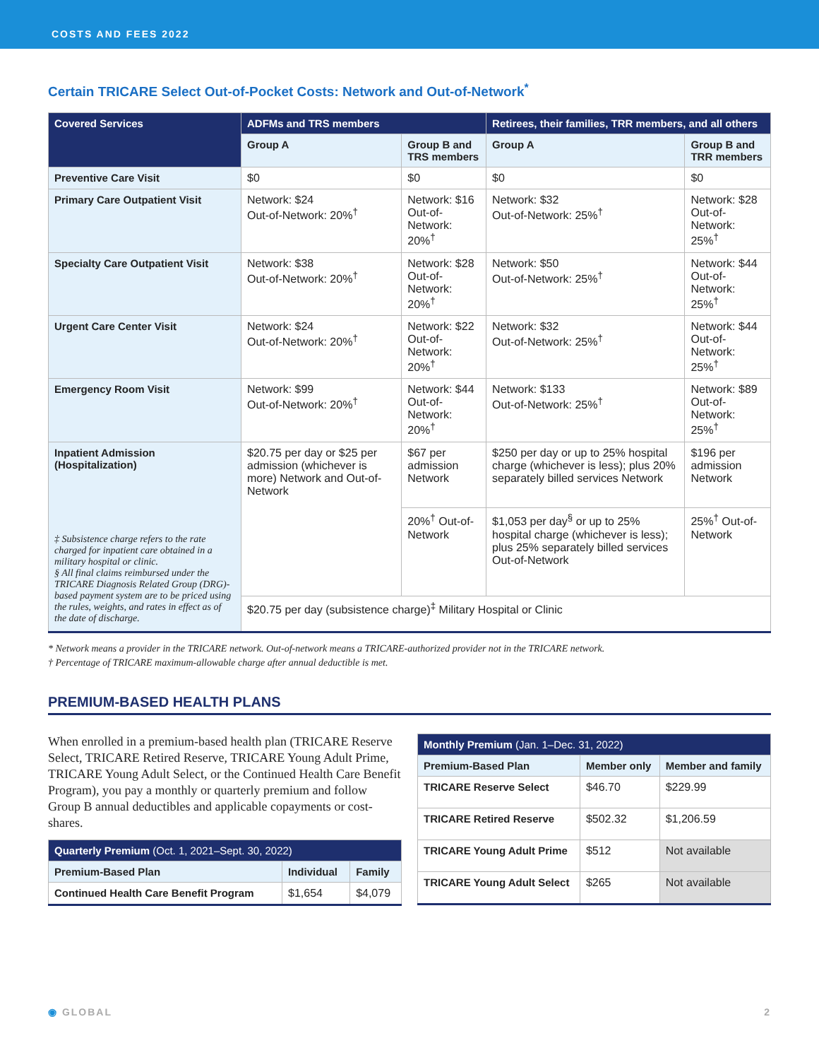COSTS AND FEES 2022
Certain TRICARE Select Out-of-Pocket Costs: Network and Out-of-Network<sup>*</sup>
| Covered Services | ADFMs and TRS members | | Retirees, their families, TRR members, and all others | |
| --- | --- | --- | --- | --- |
| | Group A | Group B and TRS members | Group A | Group B and TRR members |
| Preventive Care Visit | $0 | $0 | $0 | $0 |
| Primary Care Outpatient Visit | Network: $24 Out-of-Network: 20%<sup>†</sup> | Network: $16 Out-of-Network: 20%<sup>†</sup> | Network: $32 Out-of-Network: 25%<sup>†</sup> | Network: $28 Out-of-Network: 25%<sup>†</sup> |
| Specialty Care Outpatient Visit | Network: $38 Out-of-Network: 20%<sup>†</sup> | Network: $28 Out-of-Network: 20%<sup>†</sup> | Network: $50 Out-of-Network: 25%<sup>†</sup> | Network: $44 Out-of-Network: 25%<sup>†</sup> |
| Urgent Care Center Visit | Network: $24 Out-of-Network: 20%<sup>†</sup> | Network: $22 Out-of-Network: 20%<sup>†</sup> | Network: $32 Out-of-Network: 25%<sup>†</sup> | Network: $44 Out-of-Network: 25%<sup>†</sup> |
| Emergency Room Visit | Network: $99 Out-of-Network: 20%<sup>†</sup> | Network: $44 Out-of-Network: 20%<sup>†</sup> | Network: $133 Out-of-Network: 25%<sup>†</sup> | Network: $89 Out-of-Network: 25%<sup>†</sup> |
| Inpatient Admission (Hospitalization) ‡ Subsistence charge refers to the rate charged for inpatient care obtained in a military hospital or clinic. § All final claims reimbursed under the TRICARE Diagnosis Related Group (DRG)-based payment system are to be priced using the rules, weights, and rates in effect as of the date of discharge. | $20.75 per day or $25 per admission (whichever is more) Network and Out-of-Network | $67 per admission Network | $250 per day or up to 25% hospital charge (whichever is less); plus 20% separately billed services Network | $196 per admission Network |
| | | 20%<sup>†</sup> Out-of-Network | $1,053 per day<sup>§</sup> or up to 25% hospital charge (whichever is less); plus 25% separately billed services Out-of-Network | 25%<sup>†</sup> Out-of-Network |
| | $20.75 per day (subsistence charge)<sup>‡</sup> Military Hospital or Clinic | | | |
* Network means a provider in the TRICARE network. Out-of-network means a TRICARE-authorized provider not in the TRICARE network.
† Percentage of TRICARE maximum-allowable charge after annual deductible is met.
PREMIUM-BASED HEALTH PLANS
When enrolled in a premium-based health plan (TRICARE Reserve Select, TRICARE Retired Reserve, TRICARE Young Adult Prime, TRICARE Young Adult Select, or the Continued Health Care Benefit Program), you pay a monthly or quarterly premium and follow Group B annual deductibles and applicable copayments or cost-shares.
| Quarterly Premium (Oct. 1, 2021–Sept. 30, 2022) | | |
| --- | --- | --- |
| Premium-Based Plan | Individual | Family |
| Continued Health Care Benefit Program | $1,654 | $4,079 |
| Monthly Premium (Jan. 1–Dec. 31, 2022) | | |
| --- | --- | --- |
| Premium-Based Plan | Member only | Member and family |
| TRICARE Reserve Select | $46.70 | $229.99 |
| TRICARE Retired Reserve | $502.32 | $1,206.59 |
| TRICARE Young Adult Prime | $512 | Not available |
| TRICARE Young Adult Select | $265 | Not available |
◉ GLOBAL 2